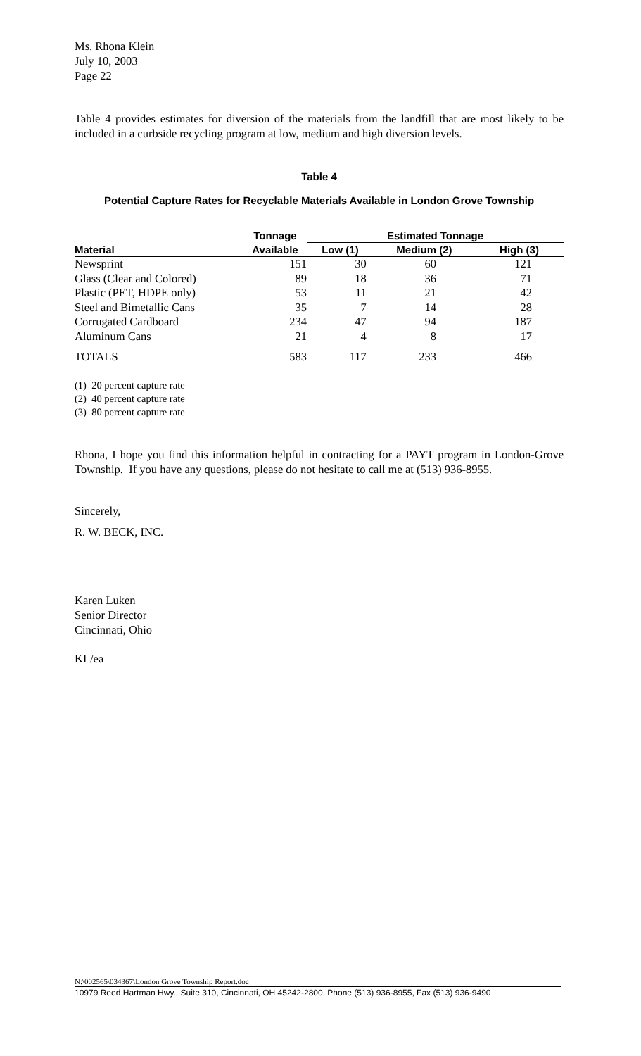Ms. Rhona Klein
July 10, 2003
Page 22
Table 4 provides estimates for diversion of the materials from the landfill that are most likely to be included in a curbside recycling program at low, medium and high diversion levels.
Table 4
Potential Capture Rates for Recyclable Materials Available in London Grove Township
| | Tonnage | Estimated Tonnage | | |
| --- | --- | --- | --- | --- |
| Material | Available | Low (1) | Medium (2) | High (3) |
| Newsprint | 151 | 30 | 60 | 121 |
| Glass (Clear and Colored) | 89 | 18 | 36 | 71 |
| Plastic (PET, HDPE only) | 53 | 11 | 21 | 42 |
| Steel and Bimetallic Cans | 35 | 7 | 14 | 28 |
| Corrugated Cardboard | 234 | 47 | 94 | 187 |
| Aluminum Cans | 21 | 4 | 8 | 17 |
| TOTALS | 583 | 117 | 233 | 466 |
(1) 20 percent capture rate
(2) 40 percent capture rate
(3) 80 percent capture rate
Rhona, I hope you find this information helpful in contracting for a PAYT program in London-Grove Township. If you have any questions, please do not hesitate to call me at (513) 936-8955.
Sincerely,
R. W. BECK, INC.
Karen Luken
Senior Director
Cincinnati, Ohio
KL/ea
N:\002565\034367\London Grove Township Report.doc
10979 Reed Hartman Hwy., Suite 310, Cincinnati, OH 45242-2800, Phone (513) 936-8955, Fax (513) 936-9490